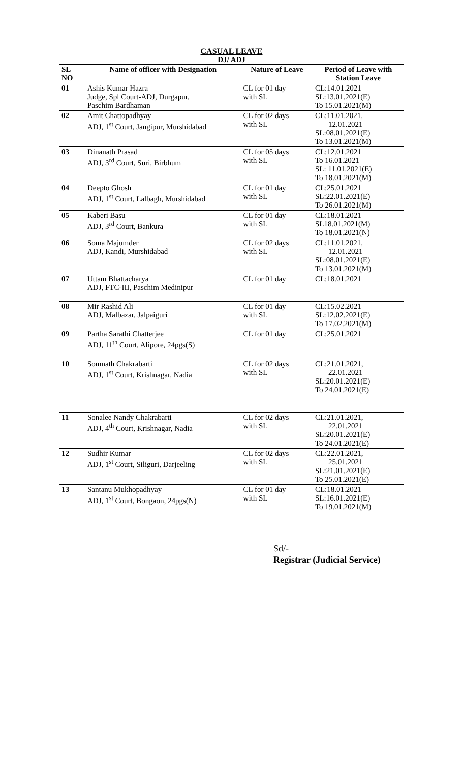CASUAL LEAVE
DJ/ ADJ
| SL NO | Name of officer with Designation | Nature of Leave | Period of Leave with Station Leave |
| --- | --- | --- | --- |
| 01 | Ashis Kumar Hazra Judge, Spl Court-ADJ, Durgapur, Paschim Bardhaman | CL for 01 day with SL | CL:14.01.2021 SL:13.01.2021(E) To 15.01.2021(M) |
| 02 | Amit Chattopadhyay ADJ, 1<sup>st</sup> Court, Jangipur, Murshidabad | CL for 02 days with SL | CL:11.01.2021, 12.01.2021 SL:08.01.2021(E) To 13.01.2021(M) |
| 03 | Dinanath Prasad ADJ, 3<sup>rd</sup> Court, Suri, Birbhum | CL for 05 days with SL | CL:12.01.2021 To 16.01.2021 SL: 11.01.2021(E) To 18.01.2021(M) |
| 04 | Deepto Ghosh ADJ, 1<sup>st</sup> Court, Lalbagh, Murshidabad | CL for 01 day with SL | CL:25.01.2021 SL:22.01.2021(E) To 26.01.2021(M) |
| 05 | Kaberi Basu ADJ, 3<sup>rd</sup> Court, Bankura | CL for 01 day with SL | CL:18.01.2021 SL18.01.2021(M) To 18.01.2021(N) |
| 06 | Soma Majumder ADJ, Kandi, Murshidabad | CL for 02 days with SL | CL:11.01.2021, 12.01.2021 SL:08.01.2021(E) To 13.01.2021(M) |
| 07 | Uttam Bhattacharya ADJ, FTC-III, Paschim Medinipur | CL for 01 day | CL:18.01.2021 |
| 08 | Mir Rashid Ali ADJ, Malbazar, Jalpaiguri | CL for 01 day with SL | CL:15.02.2021 SL:12.02.2021(E) To 17.02.2021(M) |
| 09 | Partha Sarathi Chatterjee ADJ, 11<sup>th</sup> Court, Alipore, 24pgs(S) | CL for 01 day | CL:25.01.2021 |
| 10 | Somnath Chakrabarti ADJ, 1<sup>st</sup> Court, Krishnagar, Nadia | CL for 02 days with SL | CL:21.01.2021, 22.01.2021 SL:20.01.2021(E) To 24.01.2021(E) |
| 11 | Sonalee Nandy Chakrabarti ADJ, 4<sup>th</sup> Court, Krishnagar, Nadia | CL for 02 days with SL | CL:21.01.2021, 22.01.2021 SL:20.01.2021(E) To 24.01.2021(E) |
| 12 | Sudhir Kumar ADJ, 1<sup>st</sup> Court, Siliguri, Darjeeling | CL for 02 days with SL | CL:22.01.2021, 25.01.2021 SL:21.01.2021(E) To 25.01.2021(E) |
| 13 | Santanu Mukhopadhyay ADJ, 1<sup>st</sup> Court, Bongaon, 24pgs(N) | CL for 01 day with SL | CL:18.01.2021 SL:16.01.2021(E) To 19.01.2021(M) |
Sd/-
Registrar (Judicial Service)